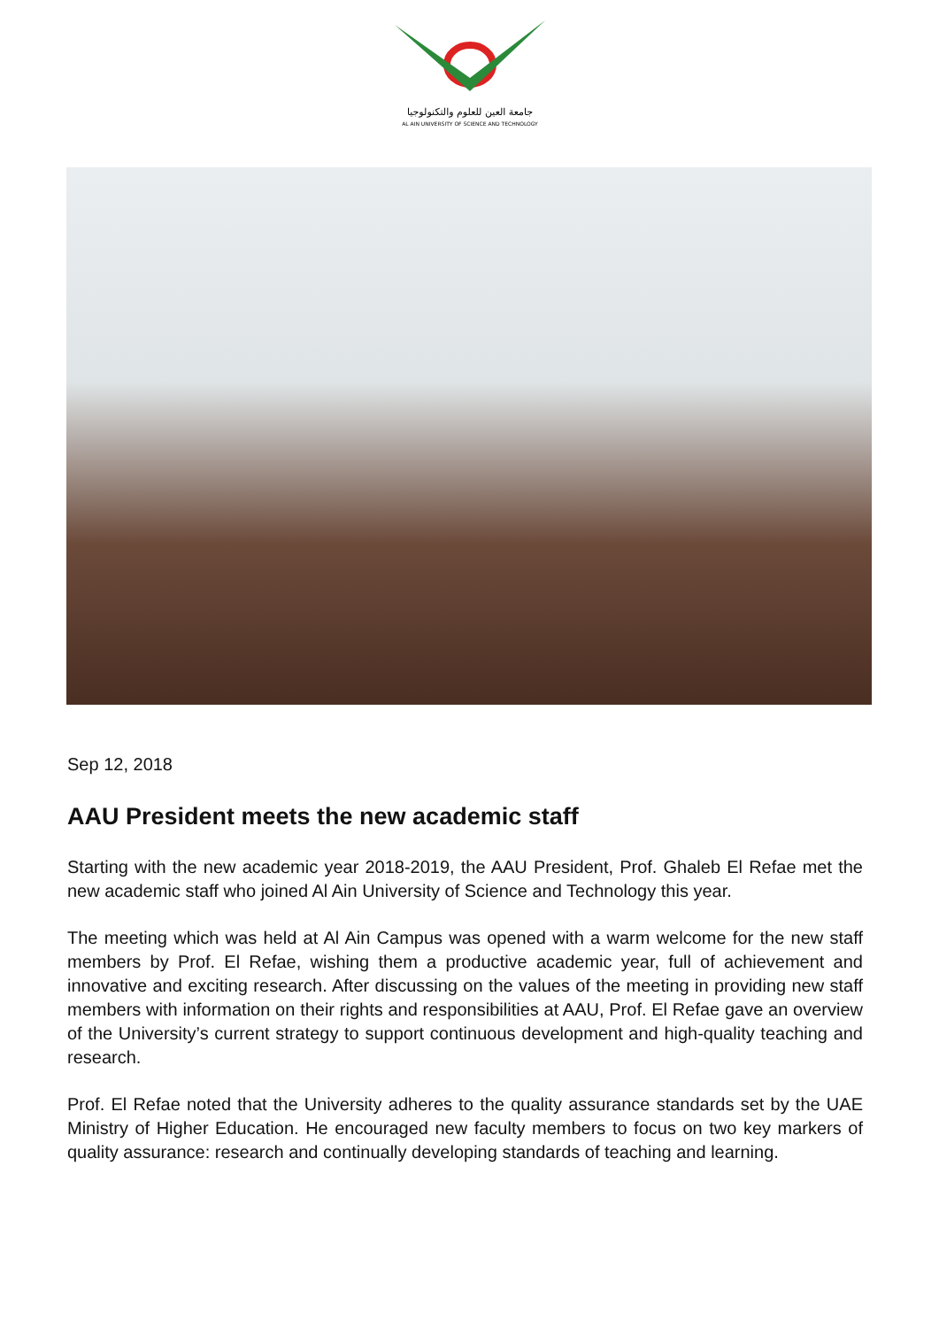جامعة العين للعلوم والتكنولوجيا
AL AIN UNIVERSITY OF SCIENCE AND TECHNOLOGY
Sep 12, 2018
AAU President meets the new academic staff
Starting with the new academic year 2018-2019, the AAU President, Prof. Ghaleb El Refae met the new academic staff who joined Al Ain University of Science and Technology this year.
The meeting which was held at Al Ain Campus was opened with a warm welcome for the new staff members by Prof. El Refae, wishing them a productive academic year, full of achievement and innovative and exciting research. After discussing on the values of the meeting in providing new staff members with information on their rights and responsibilities at AAU, Prof. El Refae gave an overview of the University’s current strategy to support continuous development and high-quality teaching and research.
Prof. El Refae noted that the University adheres to the quality assurance standards set by the UAE Ministry of Higher Education. He encouraged new faculty members to focus on two key markers of quality assurance: research and continually developing standards of teaching and learning.